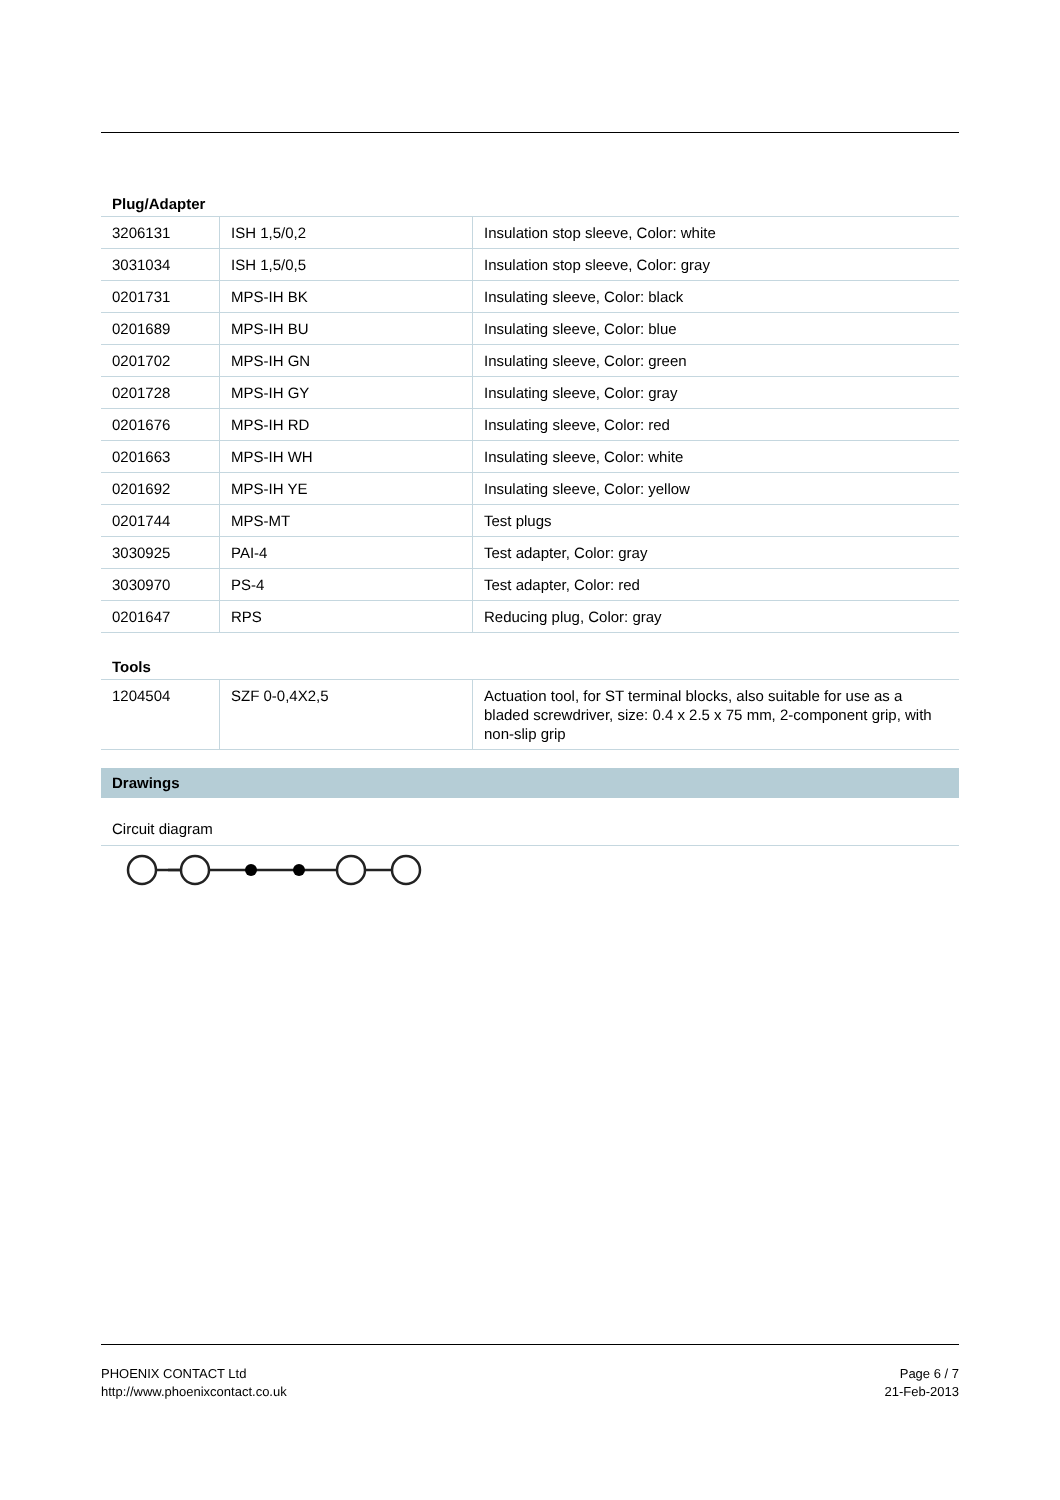Plug/Adapter
| 3206131 | ISH 1,5/0,2 | Insulation stop sleeve, Color: white |
| 3031034 | ISH 1,5/0,5 | Insulation stop sleeve, Color: gray |
| 0201731 | MPS-IH BK | Insulating sleeve, Color: black |
| 0201689 | MPS-IH BU | Insulating sleeve, Color: blue |
| 0201702 | MPS-IH GN | Insulating sleeve, Color: green |
| 0201728 | MPS-IH GY | Insulating sleeve, Color: gray |
| 0201676 | MPS-IH RD | Insulating sleeve, Color: red |
| 0201663 | MPS-IH WH | Insulating sleeve, Color: white |
| 0201692 | MPS-IH YE | Insulating sleeve, Color: yellow |
| 0201744 | MPS-MT | Test plugs |
| 3030925 | PAI-4 | Test adapter, Color: gray |
| 3030970 | PS-4 | Test adapter, Color: red |
| 0201647 | RPS | Reducing plug, Color: gray |
Tools
| 1204504 | SZF 0-0,4X2,5 | Actuation tool, for ST terminal blocks, also suitable for use as a bladed screwdriver, size: 0.4 x 2.5 x 75 mm, 2-component grip, with non-slip grip |
Drawings
Circuit diagram
PHOENIX CONTACT Ltd
http://www.phoenixcontact.co.uk
Page 6 / 7
21-Feb-2013